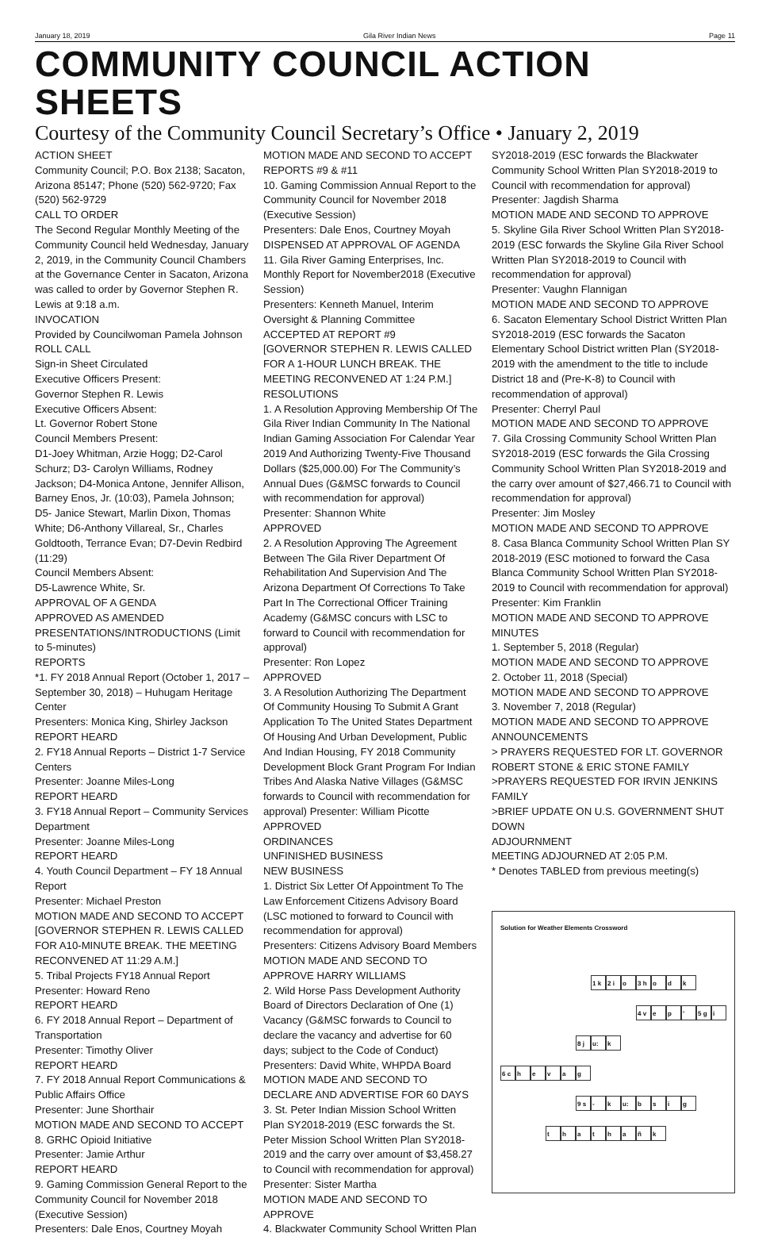January 18, 2019 Gila River Indian News Page 11
COMMUNITY COUNCIL ACTION SHEETS
Courtesy of the Community Council Secretary’s Office • January 2, 2019
ACTION SHEET
Community Council; P.O. Box 2138; Sacaton, Arizona 85147; Phone (520) 562-9720; Fax (520) 562-9729
CALL TO ORDER
The Second Regular Monthly Meeting of the Community Council held Wednesday, January 2, 2019, in the Community Council Chambers at the Governance Center in Sacaton, Arizona was called to order by Governor Stephen R. Lewis at 9:18 a.m.
INVOCATION
Provided by Councilwoman Pamela Johnson
ROLL CALL
Sign-in Sheet Circulated
Executive Officers Present:
Governor Stephen R. Lewis
Executive Officers Absent:
Lt. Governor Robert Stone
Council Members Present:
D1-Joey Whitman, Arzie Hogg; D2-Carol Schurz; D3- Carolyn Williams, Rodney Jackson; D4-Monica Antone, Jennifer Allison, Barney Enos, Jr. (10:03), Pamela Johnson; D5- Janice Stewart, Marlin Dixon, Thomas White; D6-Anthony Villareal, Sr., Charles Goldtooth, Terrance Evan; D7-Devin Redbird (11:29)
Council Members Absent:
D5-Lawrence White, Sr.
APPROVAL OF A GENDA
APPROVED AS AMENDED
PRESENTATIONS/INTRODUCTIONS (Limit to 5-minutes)
REPORTS
*1. FY 2018 Annual Report (October 1, 2017 – September 30, 2018) – Huhugam Heritage Center
Presenters: Monica King, Shirley Jackson
REPORT HEARD
2. FY18 Annual Reports – District 1-7 Service Centers
Presenter: Joanne Miles-Long
REPORT HEARD
3. FY18 Annual Report – Community Services Department
Presenter: Joanne Miles-Long
REPORT HEARD
4. Youth Council Department – FY 18 Annual Report
Presenter: Michael Preston
MOTION MADE AND SECOND TO ACCEPT
[GOVERNOR STEPHEN R. LEWIS CALLED FOR A10-MINUTE BREAK. THE MEETING RECONVENED AT 11:29 A.M.]
5. Tribal Projects FY18 Annual Report
Presenter: Howard Reno
REPORT HEARD
6. FY 2018 Annual Report – Department of Transportation
Presenter: Timothy Oliver
REPORT HEARD
7. FY 2018 Annual Report Communications & Public Affairs Office
Presenter: June Shorthair
MOTION MADE AND SECOND TO ACCEPT
8. GRHC Opioid Initiative
Presenter: Jamie Arthur
REPORT HEARD
9. Gaming Commission General Report to the Community Council for November 2018 (Executive Session)
Presenters: Dale Enos, Courtney Moyah
MOTION MADE AND SECOND TO ACCEPT REPORTS #9 & #11
10. Gaming Commission Annual Report to the Community Council for November 2018 (Executive Session)
Presenters: Dale Enos, Courtney Moyah
DISPENSED AT APPROVAL OF AGENDA
11. Gila River Gaming Enterprises, Inc. Monthly Report for November2018 (Executive Session)
Presenters: Kenneth Manuel, Interim Oversight & Planning Committee
ACCEPTED AT REPORT #9
[GOVERNOR STEPHEN R. LEWIS CALLED FOR A 1-HOUR LUNCH BREAK. THE MEETING RECONVENED AT 1:24 P.M.]
RESOLUTIONS
1. A Resolution Approving Membership Of The Gila River Indian Community In The National Indian Gaming Association For Calendar Year 2019 And Authorizing Twenty-Five Thousand Dollars ($25,000.00) For The Community’s Annual Dues (G&MSC forwards to Council with recommendation for approval)
Presenter: Shannon White
APPROVED
2. A Resolution Approving The Agreement Between The Gila River Department Of Rehabilitation And Supervision And The Arizona Department Of Corrections To Take Part In The Correctional Officer Training Academy (G&MSC concurs with LSC to forward to Council with recommendation for approval)
Presenter: Ron Lopez
APPROVED
3. A Resolution Authorizing The Department Of Community Housing To Submit A Grant Application To The United States Department Of Housing And Urban Development, Public And Indian Housing, FY 2018 Community Development Block Grant Program For Indian Tribes And Alaska Native Villages (G&MSC forwards to Council with recommendation for approval) Presenter: William Picotte
APPROVED
ORDINANCES
UNFINISHED BUSINESS
NEW BUSINESS
1. District Six Letter Of Appointment To The Law Enforcement Citizens Advisory Board (LSC motioned to forward to Council with recommendation for approval)
Presenters: Citizens Advisory Board Members
MOTION MADE AND SECOND TO APPROVE HARRY WILLIAMS
2. Wild Horse Pass Development Authority Board of Directors Declaration of One (1) Vacancy (G&MSC forwards to Council to declare the vacancy and advertise for 60 days; subject to the Code of Conduct)
Presenters: David White, WHPDA Board
MOTION MADE AND SECOND TO DECLARE AND ADVERTISE FOR 60 DAYS
3. St. Peter Indian Mission School Written Plan SY2018-2019 (ESC forwards the St. Peter Mission School Written Plan SY2018-2019 and the carry over amount of $3,458.27 to Council with recommendation for approval)
Presenter: Sister Martha
MOTION MADE AND SECOND TO APPROVE
4. Blackwater Community School Written Plan
SY2018-2019 (ESC forwards the Blackwater Community School Written Plan SY2018-2019 to Council with recommendation for approval)
Presenter: Jagdish Sharma
MOTION MADE AND SECOND TO APPROVE
5. Skyline Gila River School Written Plan SY2018-2019 (ESC forwards the Skyline Gila River School Written Plan SY2018-2019 to Council with recommendation for approval)
Presenter: Vaughn Flannigan
MOTION MADE AND SECOND TO APPROVE
6. Sacaton Elementary School District Written Plan SY2018-2019 (ESC forwards the Sacaton Elementary School District written Plan (SY2018-2019 with the amendment to the title to include District 18 and (Pre-K-8) to Council with recommendation of approval)
Presenter: Cherryl Paul
MOTION MADE AND SECOND TO APPROVE
7. Gila Crossing Community School Written Plan SY2018-2019 (ESC forwards the Gila Crossing Community School Written Plan SY2018-2019 and the carry over amount of $27,466.71 to Council with recommendation for approval)
Presenter: Jim Mosley
MOTION MADE AND SECOND TO APPROVE
8. Casa Blanca Community School Written Plan SY 2018-2019 (ESC motioned to forward the Casa Blanca Community School Written Plan SY2018-2019 to Council with recommendation for approval)
Presenter: Kim Franklin
MOTION MADE AND SECOND TO APPROVE
MINUTES
1. September 5, 2018 (Regular)
MOTION MADE AND SECOND TO APPROVE
2. October 11, 2018 (Special)
MOTION MADE AND SECOND TO APPROVE
3. November 7, 2018 (Regular)
MOTION MADE AND SECOND TO APPROVE
ANNOUNCEMENTS
> PRAYERS REQUESTED FOR LT. GOVERNOR ROBERT STONE & ERIC STONE FAMILY
>PRAYERS REQUESTED FOR IRVIN JENKINS FAMILY
>BRIEF UPDATE ON U.S. GOVERNMENT SHUT DOWN
ADJOURNMENT
MEETING ADJOURNED AT 2:05 P.M.
* Denotes TABLED from previous meeting(s)
Solution for Weather Elements Crossword
1 k 2 i o 3 h o d k 4 v e p’ 5 g i 8 j u: k 6 c hevag 9 s - k u: bsig thathañk